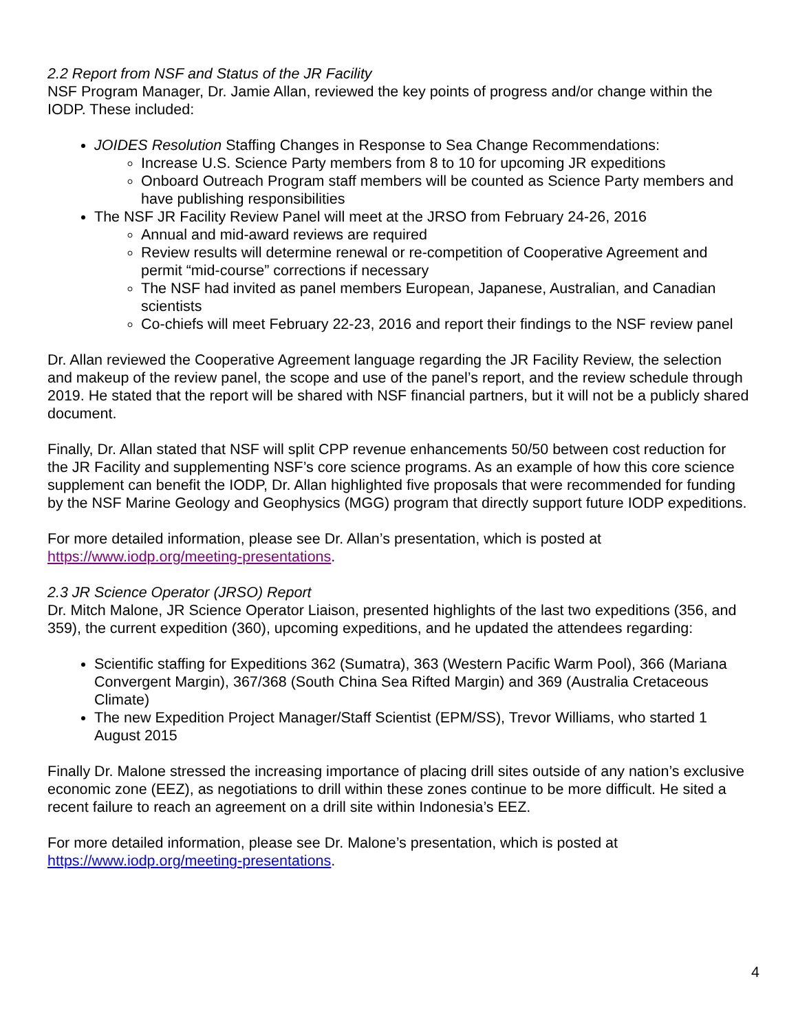2.2 Report from NSF and Status of the JR Facility
NSF Program Manager, Dr. Jamie Allan, reviewed the key points of progress and/or change within the IODP. These included:
JOIDES Resolution Staffing Changes in Response to Sea Change Recommendations:
Increase U.S. Science Party members from 8 to 10 for upcoming JR expeditions
Onboard Outreach Program staff members will be counted as Science Party members and have publishing responsibilities
The NSF JR Facility Review Panel will meet at the JRSO from February 24-26, 2016
Annual and mid-award reviews are required
Review results will determine renewal or re-competition of Cooperative Agreement and permit “mid-course” corrections if necessary
The NSF had invited as panel members European, Japanese, Australian, and Canadian scientists
Co-chiefs will meet February 22-23, 2016 and report their findings to the NSF review panel
Dr. Allan reviewed the Cooperative Agreement language regarding the JR Facility Review, the selection and makeup of the review panel, the scope and use of the panel’s report, and the review schedule through 2019. He stated that the report will be shared with NSF financial partners, but it will not be a publicly shared document.
Finally, Dr. Allan stated that NSF will split CPP revenue enhancements 50/50 between cost reduction for the JR Facility and supplementing NSF’s core science programs. As an example of how this core science supplement can benefit the IODP, Dr. Allan highlighted five proposals that were recommended for funding by the NSF Marine Geology and Geophysics (MGG) program that directly support future IODP expeditions.
For more detailed information, please see Dr. Allan’s presentation, which is posted at https://www.iodp.org/meeting-presentations.
2.3 JR Science Operator (JRSO) Report
Dr. Mitch Malone, JR Science Operator Liaison, presented highlights of the last two expeditions (356, and 359), the current expedition (360), upcoming expeditions, and he updated the attendees regarding:
Scientific staffing for Expeditions 362 (Sumatra), 363 (Western Pacific Warm Pool), 366 (Mariana Convergent Margin), 367/368 (South China Sea Rifted Margin) and 369 (Australia Cretaceous Climate)
The new Expedition Project Manager/Staff Scientist (EPM/SS), Trevor Williams, who started 1 August 2015
Finally Dr. Malone stressed the increasing importance of placing drill sites outside of any nation’s exclusive economic zone (EEZ), as negotiations to drill within these zones continue to be more difficult. He sited a recent failure to reach an agreement on a drill site within Indonesia’s EEZ.
For more detailed information, please see Dr. Malone’s presentation, which is posted at https://www.iodp.org/meeting-presentations.
4